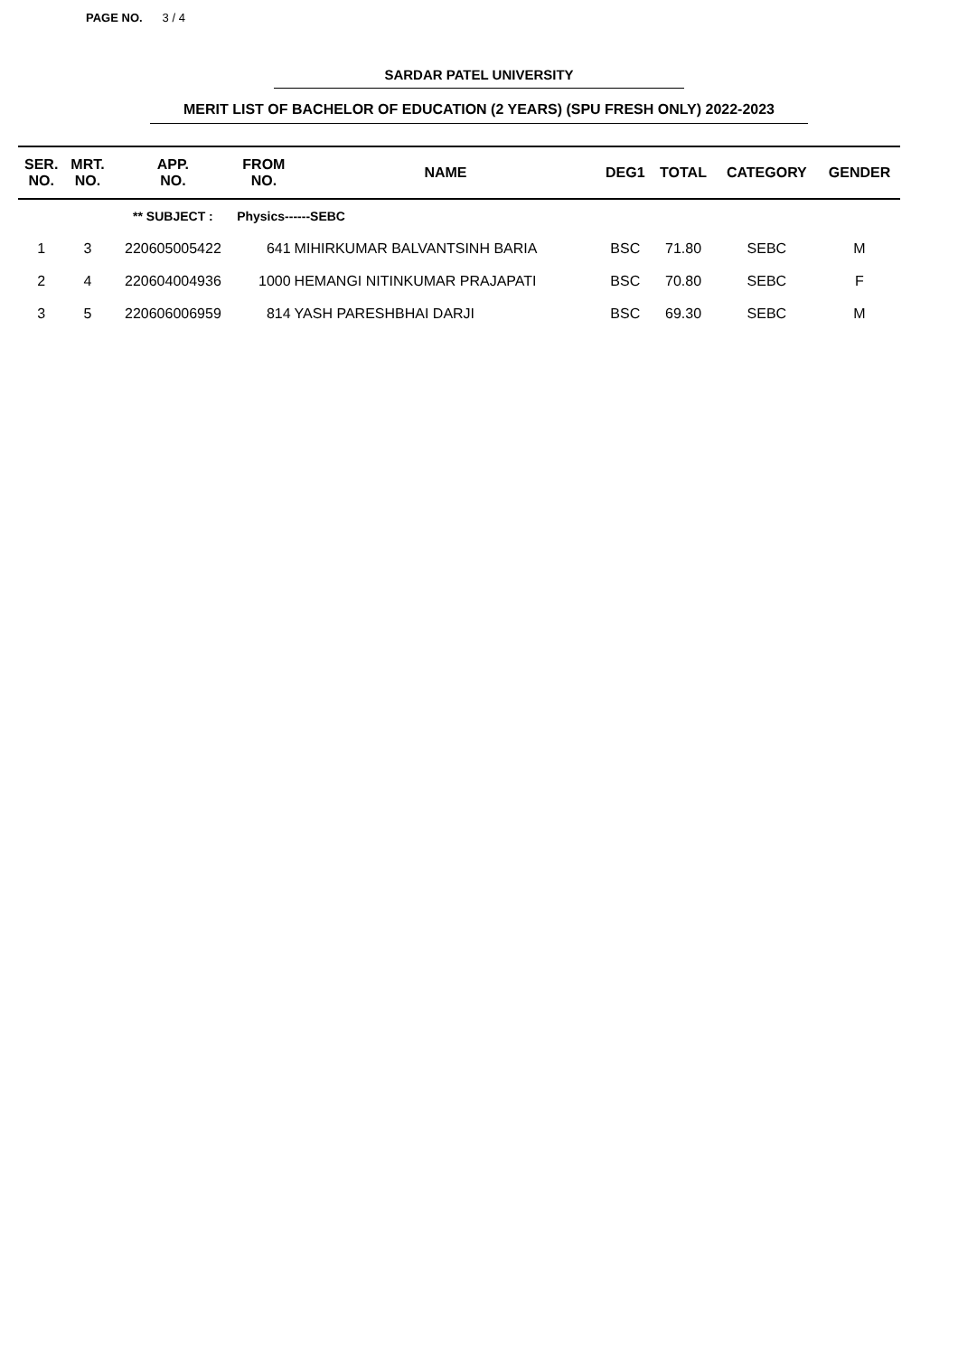PAGE NO. 3 / 4
SARDAR PATEL UNIVERSITY
MERIT LIST OF BACHELOR OF EDUCATION (2 YEARS) (SPU FRESH ONLY) 2022-2023
| SER. NO. | MRT. NO. | APP. NO. | FROM NO. | NAME | DEG1 | TOTAL | CATEGORY | GENDER |
| --- | --- | --- | --- | --- | --- | --- | --- | --- |
| | | ** SUBJECT : | Physics------SEBC | | | | | |
| 1 | 3 | 220605005422 | 641 | MIHIRKUMAR BALVANTSINH BARIA | BSC | 71.80 | SEBC | M |
| 2 | 4 | 220604004936 | 1000 | HEMANGI NITINKUMAR PRAJAPATI | BSC | 70.80 | SEBC | F |
| 3 | 5 | 220606006959 | 814 | YASH PARESHBHAI DARJI | BSC | 69.30 | SEBC | M |